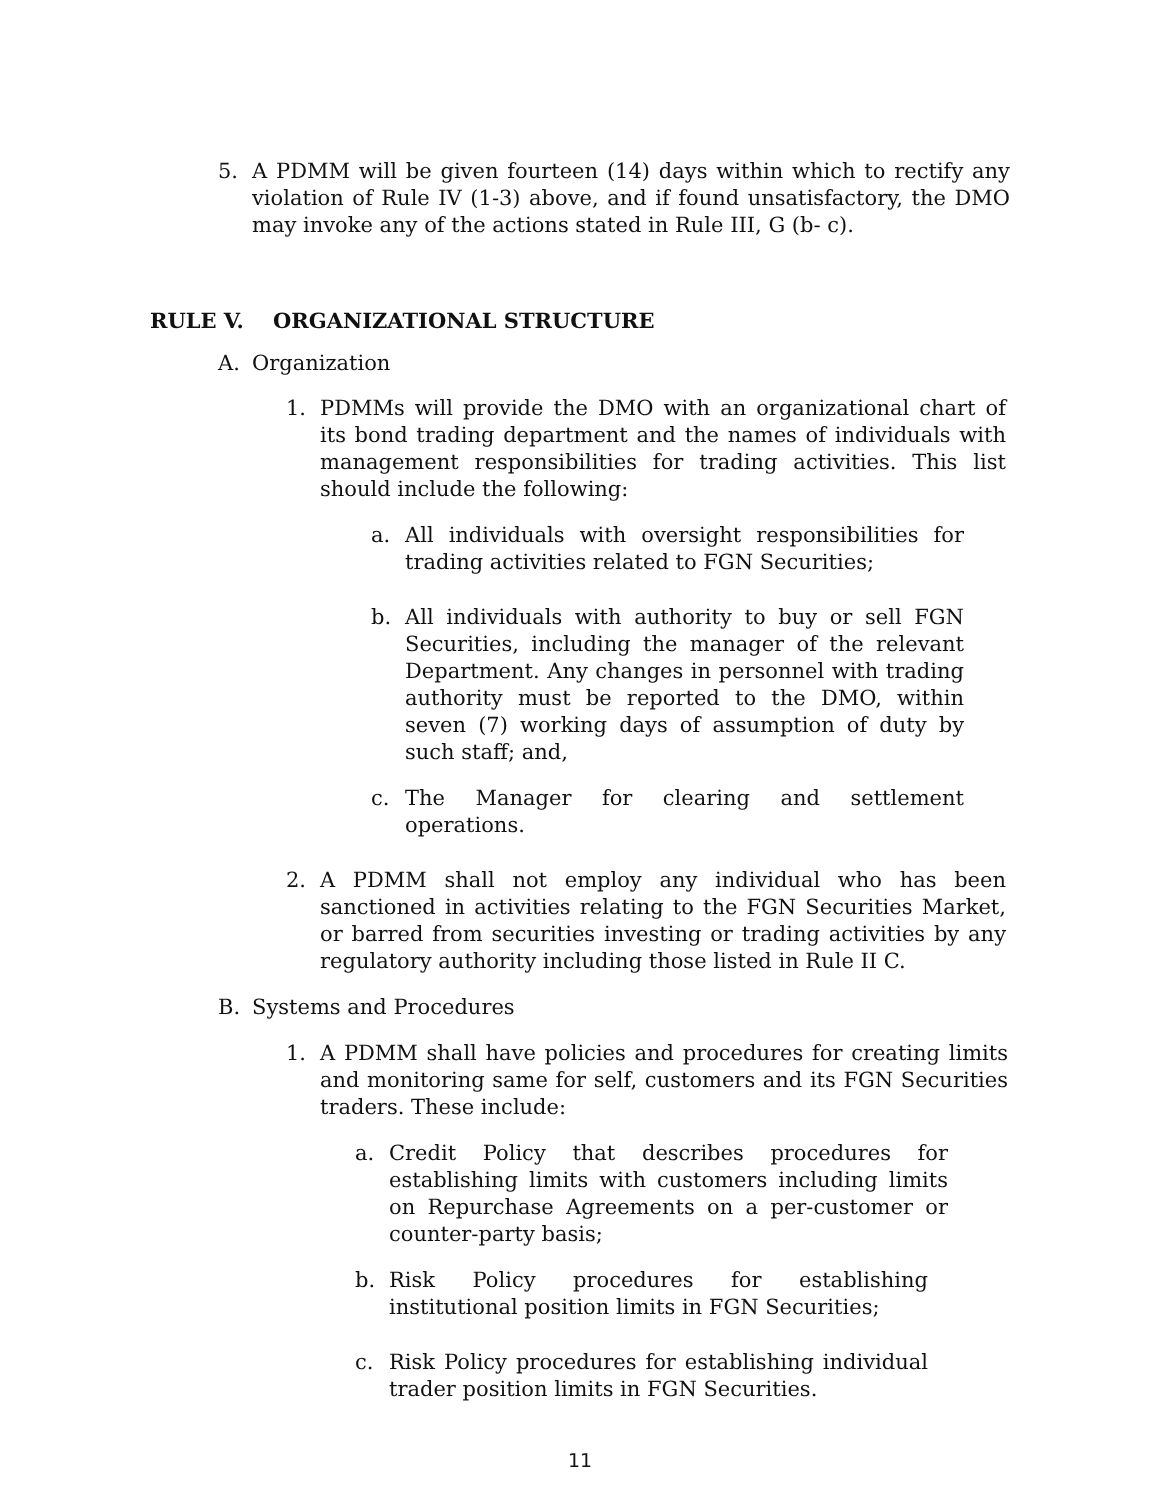5. A PDMM will be given fourteen (14) days within which to rectify any violation of Rule IV (1-3) above, and if found unsatisfactory, the DMO may invoke any of the actions stated in Rule III, G (b- c).
RULE V. ORGANIZATIONAL STRUCTURE
A. Organization
1. PDMMs will provide the DMO with an organizational chart of its bond trading department and the names of individuals with management responsibilities for trading activities. This list should include the following:
a. All individuals with oversight responsibilities for trading activities related to FGN Securities;
b. All individuals with authority to buy or sell FGN Securities, including the manager of the relevant Department. Any changes in personnel with trading authority must be reported to the DMO, within seven (7) working days of assumption of duty by such staff; and,
c. The Manager for clearing and settlement operations.
2. A PDMM shall not employ any individual who has been sanctioned in activities relating to the FGN Securities Market, or barred from securities investing or trading activities by any regulatory authority including those listed in Rule II C.
B. Systems and Procedures
1. A PDMM shall have policies and procedures for creating limits and monitoring same for self, customers and its FGN Securities traders. These include:
a. Credit Policy that describes procedures for establishing limits with customers including limits on Repurchase Agreements on a per-customer or counter-party basis;
b. Risk Policy procedures for establishing institutional position limits in FGN Securities;
c. Risk Policy procedures for establishing individual trader position limits in FGN Securities.
11